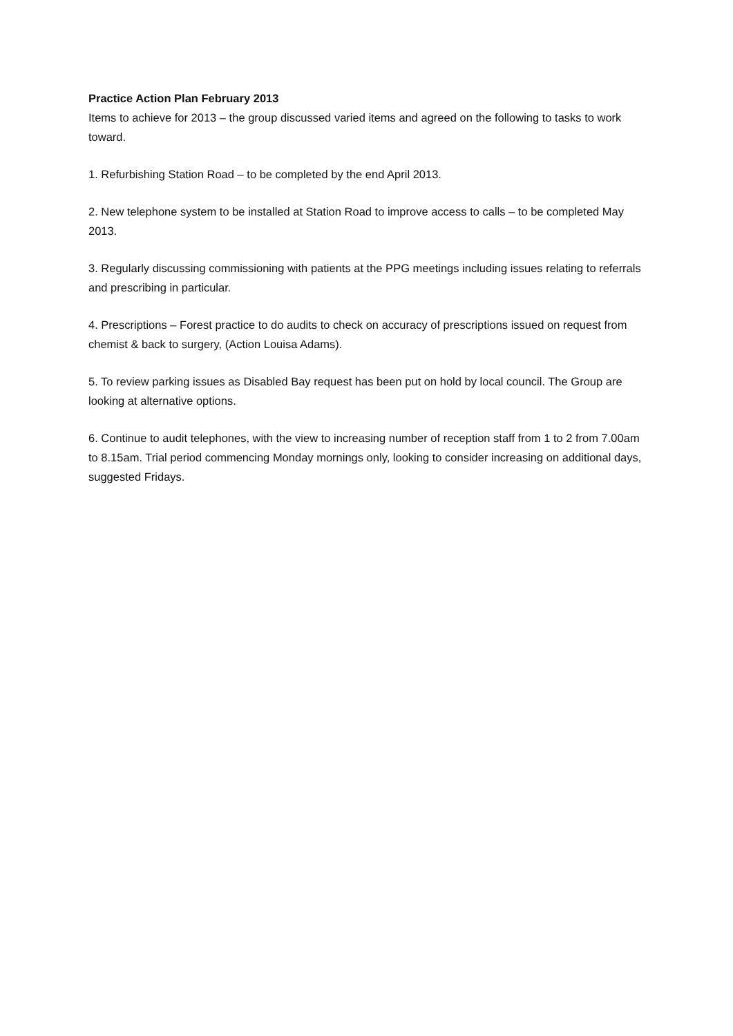Practice Action Plan February 2013
Items to achieve for 2013 – the group discussed varied items and agreed on the following to tasks to work toward.
1. Refurbishing Station Road – to be completed by the end April 2013.
2. New telephone system to be installed at Station Road to improve access to calls – to be completed May 2013.
3. Regularly discussing commissioning with patients at the PPG meetings including issues relating to referrals and prescribing in particular.
4. Prescriptions – Forest practice to do audits to check on accuracy of prescriptions issued on request from chemist & back to surgery, (Action Louisa Adams).
5. To review parking issues as Disabled Bay request has been put on hold by local council. The Group are looking at alternative options.
6. Continue to audit telephones, with the view to increasing number of reception staff from 1 to 2 from 7.00am to 8.15am. Trial period commencing Monday mornings only, looking to consider increasing on additional days, suggested Fridays.